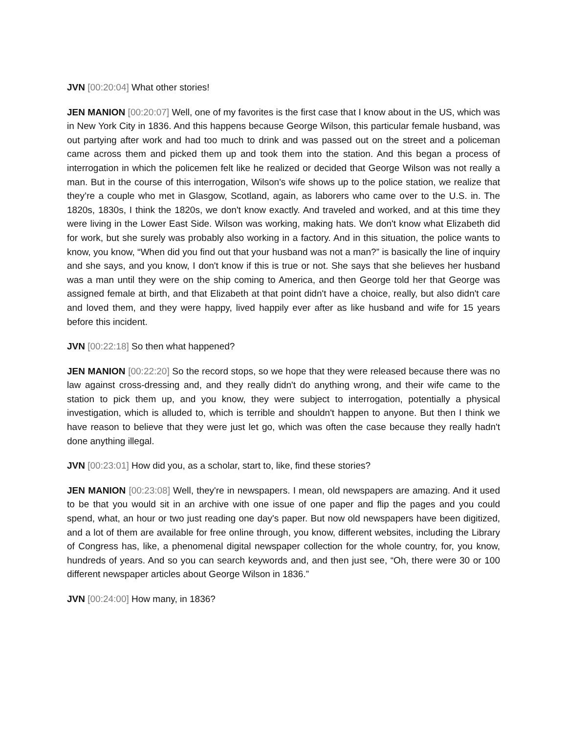JVN [00:20:04] What other stories!
JEN MANION [00:20:07] Well, one of my favorites is the first case that I know about in the US, which was in New York City in 1836. And this happens because George Wilson, this particular female husband, was out partying after work and had too much to drink and was passed out on the street and a policeman came across them and picked them up and took them into the station. And this began a process of interrogation in which the policemen felt like he realized or decided that George Wilson was not really a man. But in the course of this interrogation, Wilson's wife shows up to the police station, we realize that they’re a couple who met in Glasgow, Scotland, again, as laborers who came over to the U.S. in. The 1820s, 1830s, I think the 1820s, we don't know exactly. And traveled and worked, and at this time they were living in the Lower East Side. Wilson was working, making hats. We don't know what Elizabeth did for work, but she surely was probably also working in a factory. And in this situation, the police wants to know, you know, “When did you find out that your husband was not a man?” is basically the line of inquiry and she says, and you know, I don't know if this is true or not. She says that she believes her husband was a man until they were on the ship coming to America, and then George told her that George was assigned female at birth, and that Elizabeth at that point didn't have a choice, really, but also didn't care and loved them, and they were happy, lived happily ever after as like husband and wife for 15 years before this incident.
JVN [00:22:18] So then what happened?
JEN MANION [00:22:20] So the record stops, so we hope that they were released because there was no law against cross-dressing and, and they really didn't do anything wrong, and their wife came to the station to pick them up, and you know, they were subject to interrogation, potentially a physical investigation, which is alluded to, which is terrible and shouldn't happen to anyone. But then I think we have reason to believe that they were just let go, which was often the case because they really hadn't done anything illegal.
JVN [00:23:01] How did you, as a scholar, start to, like, find these stories?
JEN MANION [00:23:08] Well, they're in newspapers. I mean, old newspapers are amazing. And it used to be that you would sit in an archive with one issue of one paper and flip the pages and you could spend, what, an hour or two just reading one day's paper. But now old newspapers have been digitized, and a lot of them are available for free online through, you know, different websites, including the Library of Congress has, like, a phenomenal digital newspaper collection for the whole country, for, you know, hundreds of years. And so you can search keywords and, and then just see, “Oh, there were 30 or 100 different newspaper articles about George Wilson in 1836.”
JVN [00:24:00] How many, in 1836?